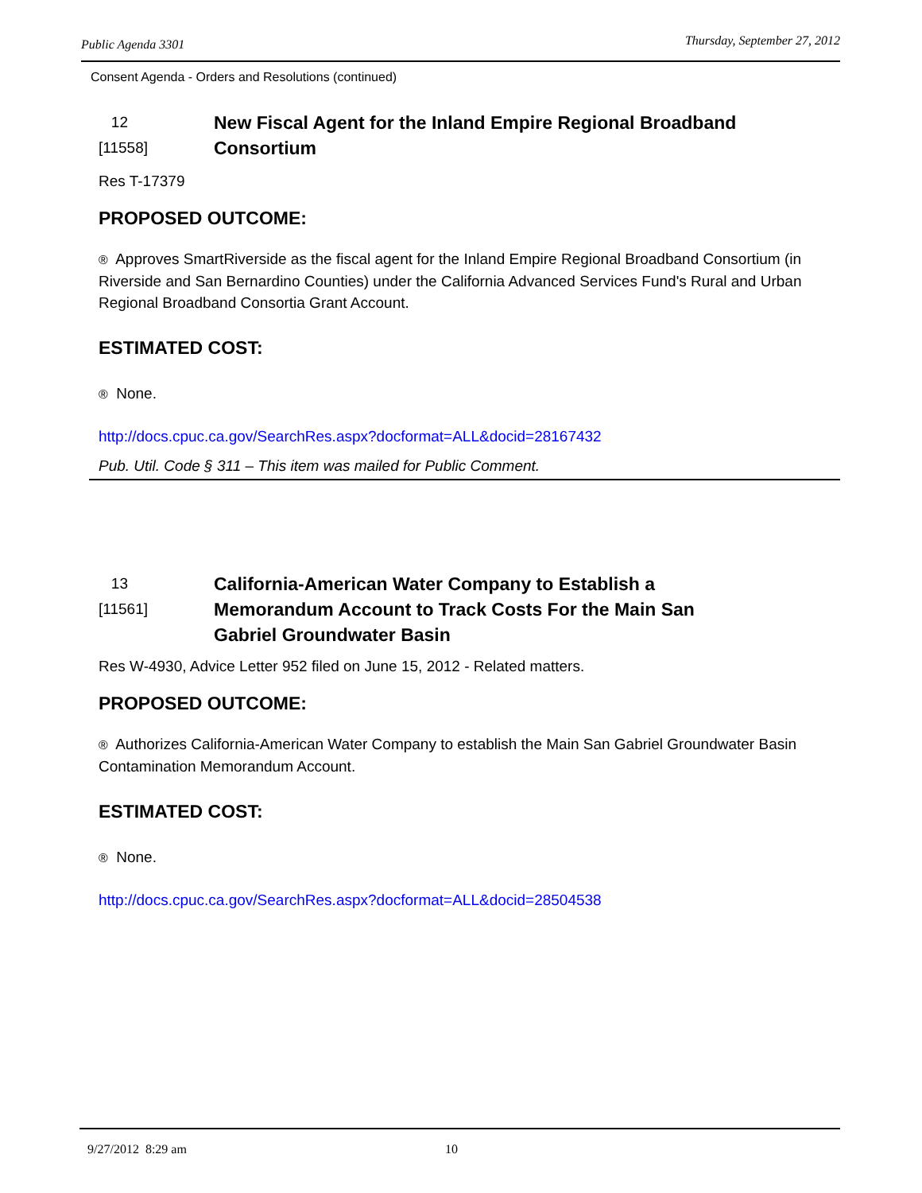Public Agenda 3301 Thursday, September 27, 2012
Consent Agenda - Orders and Resolutions (continued)
12
[11558]
New Fiscal Agent for the Inland Empire Regional Broadband
Consortium
Res T-17379
PROPOSED OUTCOME:
® Approves SmartRiverside as the fiscal agent for the Inland Empire Regional Broadband Consortium (in Riverside and San Bernardino Counties) under the California Advanced Services Fund's Rural and Urban Regional Broadband Consortia Grant Account.
ESTIMATED COST:
® None.
http://docs.cpuc.ca.gov/SearchRes.aspx?docformat=ALL&docid=28167432
Pub. Util. Code § 311 – This item was mailed for Public Comment.
13
[11561]
California-American Water Company to Establish a
Memorandum Account to Track Costs For the Main San
Gabriel Groundwater Basin
Res W-4930, Advice Letter 952 filed on June 15, 2012 - Related matters.
PROPOSED OUTCOME:
® Authorizes California-American Water Company to establish the Main San Gabriel Groundwater Basin Contamination Memorandum Account.
ESTIMATED COST:
® None.
http://docs.cpuc.ca.gov/SearchRes.aspx?docformat=ALL&docid=28504538
9/27/2012 8:29 am 10